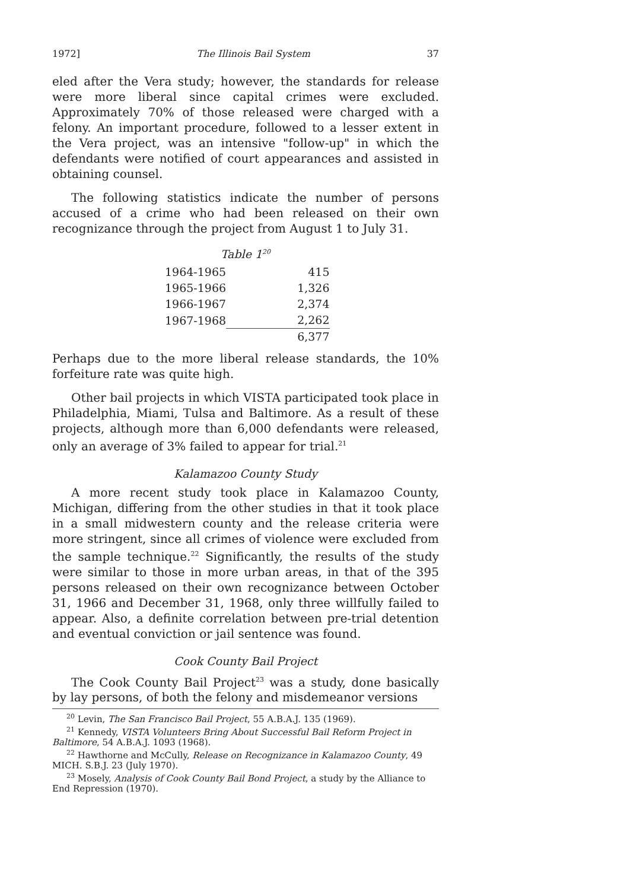1972] The Illinois Bail System 37
eled after the Vera study; however, the standards for release were more liberal since capital crimes were excluded. Approximately 70% of those released were charged with a felony. An important procedure, followed to a lesser extent in the Vera project, was an intensive "follow-up" in which the defendants were notified of court appearances and assisted in obtaining counsel.
The following statistics indicate the number of persons accused of a crime who had been released on their own recognizance through the project from August 1 to July 31.
Table 1<sup>20</sup>
| 1964-1965 | 415 |
| 1965-1966 | 1,326 |
| 1966-1967 | 2,374 |
| 1967-1968 | 2,262 |
| | 6,377 |
Perhaps due to the more liberal release standards, the 10% forfeiture rate was quite high.
Other bail projects in which VISTA participated took place in Philadelphia, Miami, Tulsa and Baltimore. As a result of these projects, although more than 6,000 defendants were released, only an average of 3% failed to appear for trial.<sup>21</sup>
Kalamazoo County Study
A more recent study took place in Kalamazoo County, Michigan, differing from the other studies in that it took place in a small midwestern county and the release criteria were more stringent, since all crimes of violence were excluded from the sample technique.<sup>22</sup> Significantly, the results of the study were similar to those in more urban areas, in that of the 395 persons released on their own recognizance between October 31, 1966 and December 31, 1968, only three willfully failed to appear. Also, a definite correlation between pre-trial detention and eventual conviction or jail sentence was found.
Cook County Bail Project
The Cook County Bail Project<sup>23</sup> was a study, done basically by lay persons, of both the felony and misdemeanor versions
<sup>20</sup> Levin, The San Francisco Bail Project, 55 A.B.A.J. 135 (1969).
<sup>21</sup> Kennedy, VISTA Volunteers Bring About Successful Bail Reform Project in Baltimore, 54 A.B.A.J. 1093 (1968).
<sup>22</sup> Hawthorne and McCully, Release on Recognizance in Kalamazoo County, 49 MICH. S.B.J. 23 (July 1970).
<sup>23</sup> Mosely, Analysis of Cook County Bail Bond Project, a study by the Alliance to End Repression (1970).